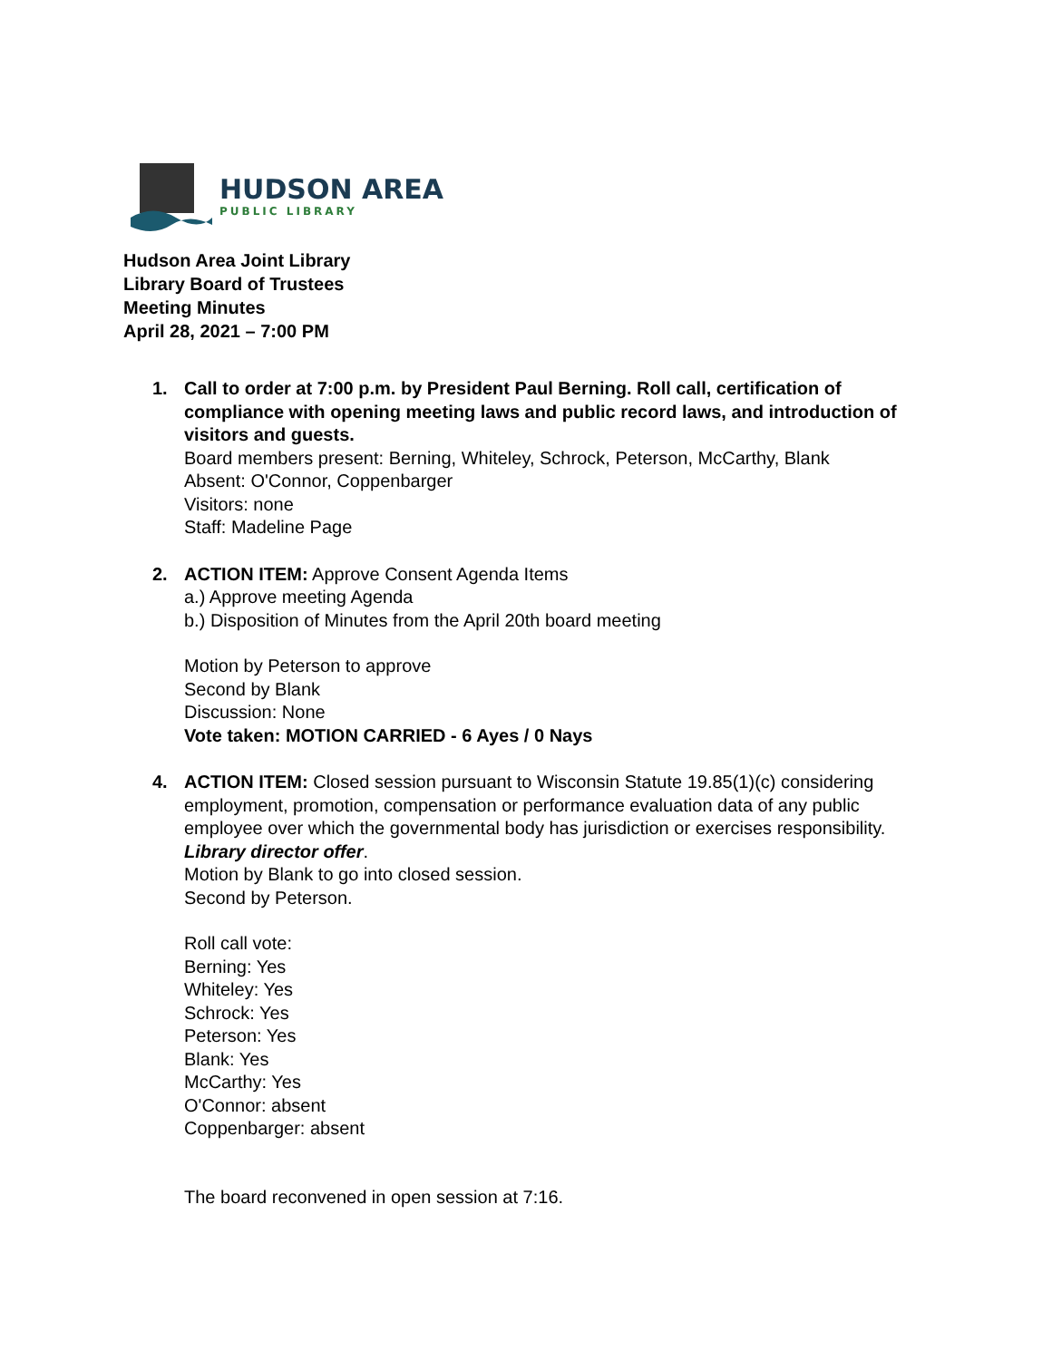HUDSON AREA
PUBLIC LIBRARY
Hudson Area Joint Library
Library Board of Trustees
Meeting Minutes
April 28, 2021 – 7:00 PM
1. Call to order at 7:00 p.m. by President Paul Berning. Roll call, certification of compliance with opening meeting laws and public record laws, and introduction of visitors and guests.
Board members present: Berning, Whiteley, Schrock, Peterson, McCarthy, Blank
Absent: O'Connor, Coppenbarger
Visitors: none
Staff: Madeline Page
2. ACTION ITEM: Approve Consent Agenda Items
a.) Approve meeting Agenda
b.) Disposition of Minutes from the April 20th board meeting
Motion by Peterson to approve
Second by Blank
Discussion: None
Vote taken: MOTION CARRIED - 6 Ayes / 0 Nays
4. ACTION ITEM: Closed session pursuant to Wisconsin Statute 19.85(1)(c) considering employment, promotion, compensation or performance evaluation data of any public employee over which the governmental body has jurisdiction or exercises responsibility. Library director offer.
Motion by Blank to go into closed session.
Second by Peterson.
Roll call vote:
Berning: Yes
Whiteley: Yes
Schrock: Yes
Peterson: Yes
Blank: Yes
McCarthy: Yes
O'Connor: absent
Coppenbarger: absent
The board reconvened in open session at 7:16.